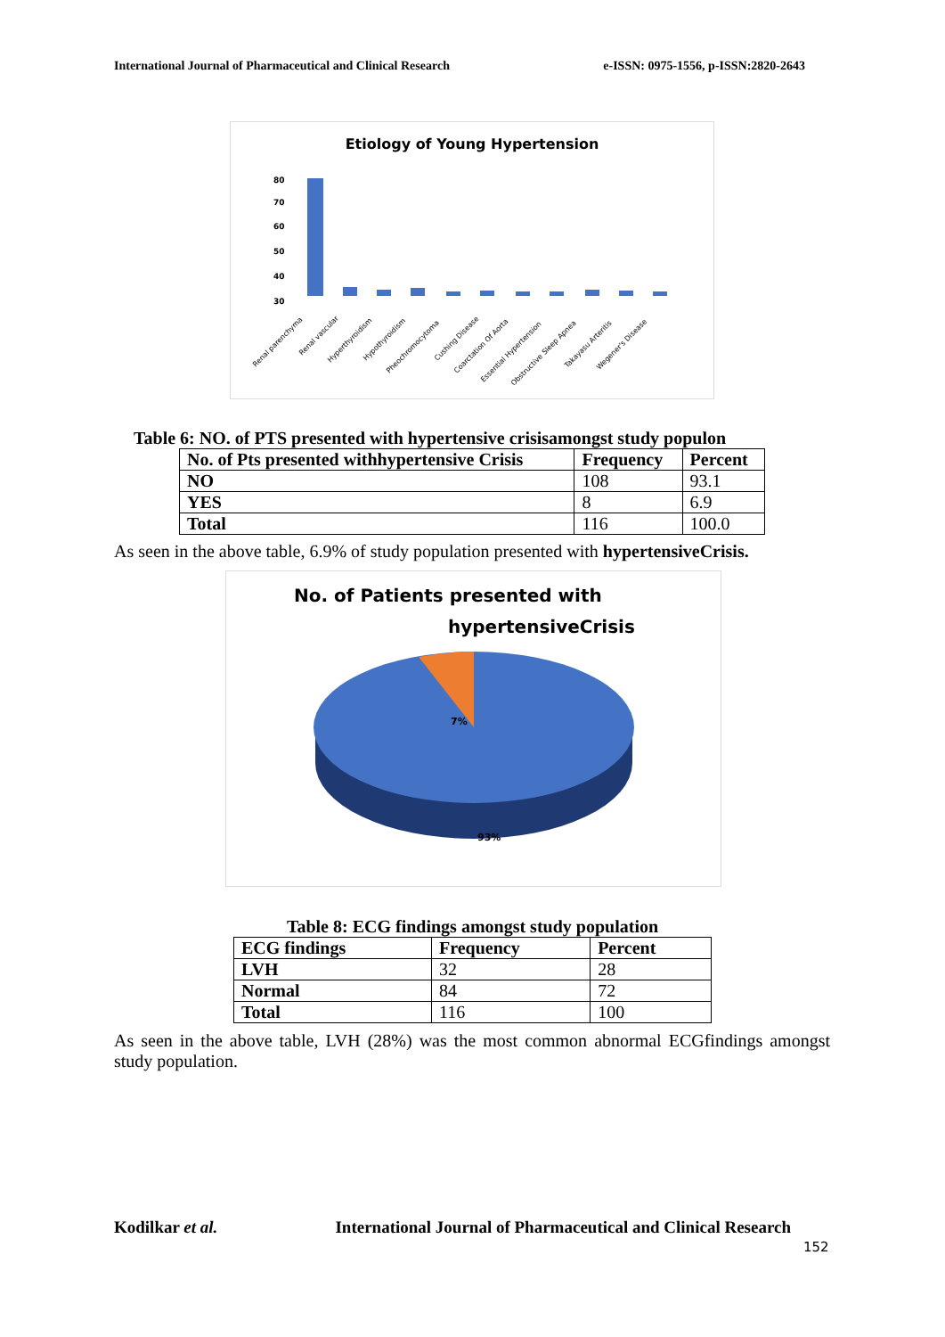International Journal of Pharmaceutical and Clinical Research e-ISSN: 0975-1556, p-ISSN:2820-2643
Etiology of Young Hypertension
80
70
60
50
40
30
Renal parenchyma
Renal vascular
Hyperthyroidism
Hypothyroidism
Pheochromocytoma
Cushing Disease
Coarctation Of Aorta
Essential Hypertension
Obstructive Sleep Apnea
Takayasu Arteritis
Wegener's Disease
Table 6: NO. of PTS presented with hypertensive crisisamongst study populon
| No. of Pts presented withhypertensive Crisis | Frequency | Percent |
| --- | --- | --- |
| NO | 108 | 93.1 |
| YES | 8 | 6.9 |
| Total | 116 | 100.0 |
As seen in the above table, 6.9% of study population presented with hypertensiveCrisis.
No. of Patients presented with
hypertensiveCrisis
7%
93%
Table 8: ECG findings amongst study population
| ECG findings | Frequency | Percent |
| --- | --- | --- |
| LVH | 32 | 28 |
| Normal | 84 | 72 |
| Total | 116 | 100 |
As seen in the above table, LVH (28%) was the most common abnormal ECGfindings amongst study population.
Kodilkar et al. International Journal of Pharmaceutical and Clinical Research
152